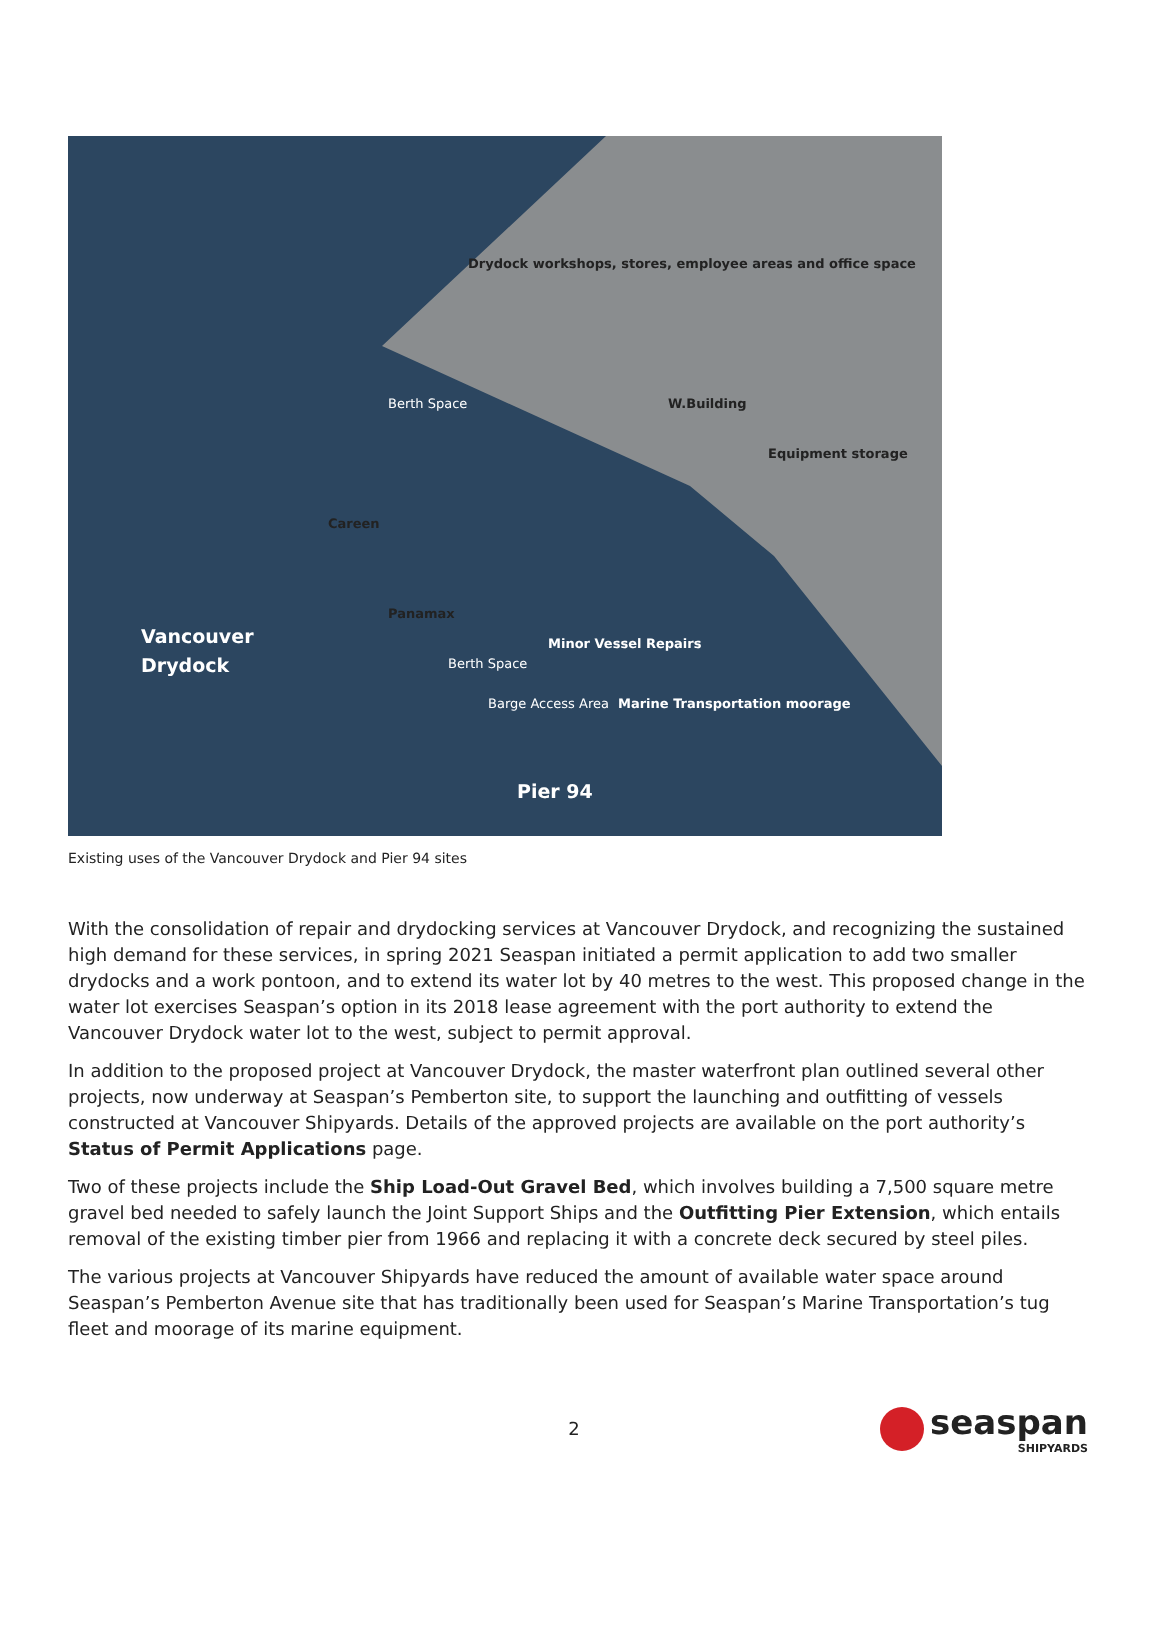Drydock workshops, stores, employee areas and office space
Berth Space W.Building
Equipment storage
Careen
Panamax
Berth Space
Barge Access Area
Minor Vessel Repairs
Marine Transportation moorage
Vancouver
Drydock
Pier 94
Existing uses of the Vancouver Drydock and Pier 94 sites
With the consolidation of repair and drydocking services at Vancouver Drydock, and recognizing the sustained high demand for these services, in spring 2021 Seaspan initiated a permit application to add two smaller drydocks and a work pontoon, and to extend its water lot by 40 metres to the west. This proposed change in the water lot exercises Seaspan’s option in its 2018 lease agreement with the port authority to extend the Vancouver Drydock water lot to the west, subject to permit approval.
In addition to the proposed project at Vancouver Drydock, the master waterfront plan outlined several other projects, now underway at Seaspan’s Pemberton site, to support the launching and outfitting of vessels constructed at Vancouver Shipyards. Details of the approved projects are available on the port authority’s Status of Permit Applications page.
Two of these projects include the Ship Load-Out Gravel Bed, which involves building a 7,500 square metre gravel bed needed to safely launch the Joint Support Ships and the Outfitting Pier Extension, which entails removal of the existing timber pier from 1966 and replacing it with a concrete deck secured by steel piles.
The various projects at Vancouver Shipyards have reduced the amount of available water space around Seaspan’s Pemberton Avenue site that has traditionally been used for Seaspan’s Marine Transportation’s tug fleet and moorage of its marine equipment.
2
seaspan
SHIPYARDS